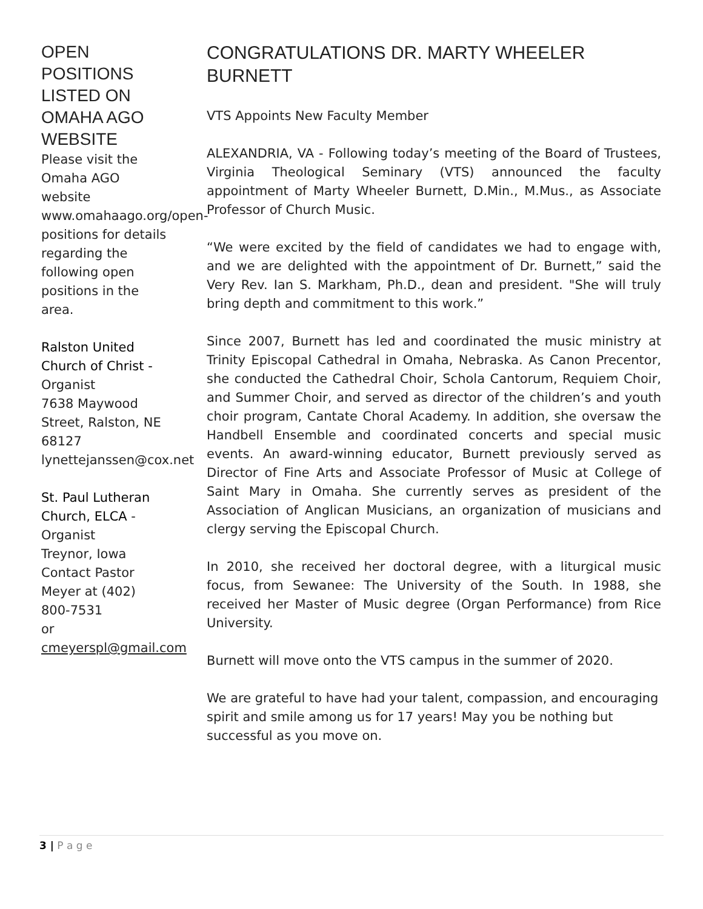OPEN POSITIONS LISTED ON OMAHA AGO WEBSITE
Please visit the Omaha AGO website www.omahaago.org/open-positions for details regarding the following open positions in the area.
Ralston United Church of Christ -
Organist
7638 Maywood Street, Ralston, NE 68127
lynettejanssen@cox.net
St. Paul Lutheran Church, ELCA -
Organist
Treynor, Iowa
Contact Pastor Meyer at (402) 800-7531
or cmeyerspl@gmail.com
CONGRATULATIONS DR. MARTY WHEELER BURNETT
VTS Appoints New Faculty Member
ALEXANDRIA, VA - Following today’s meeting of the Board of Trustees, Virginia Theological Seminary (VTS) announced the faculty appointment of Marty Wheeler Burnett, D.Min., M.Mus., as Associate Professor of Church Music.
“We were excited by the field of candidates we had to engage with, and we are delighted with the appointment of Dr. Burnett,” said the Very Rev. Ian S. Markham, Ph.D., dean and president. "She will truly bring depth and commitment to this work.”
Since 2007, Burnett has led and coordinated the music ministry at Trinity Episcopal Cathedral in Omaha, Nebraska. As Canon Precentor, she conducted the Cathedral Choir, Schola Cantorum, Requiem Choir, and Summer Choir, and served as director of the children’s and youth choir program, Cantate Choral Academy. In addition, she oversaw the Handbell Ensemble and coordinated concerts and special music events. An award-winning educator, Burnett previously served as Director of Fine Arts and Associate Professor of Music at College of Saint Mary in Omaha. She currently serves as president of the Association of Anglican Musicians, an organization of musicians and clergy serving the Episcopal Church.
In 2010, she received her doctoral degree, with a liturgical music focus, from Sewanee: The University of the South. In 1988, she received her Master of Music degree (Organ Performance) from Rice University.
Burnett will move onto the VTS campus in the summer of 2020.
We are grateful to have had your talent, compassion, and encouraging spirit and smile among us for 17 years! May you be nothing but successful as you move on.
3 | P a g e